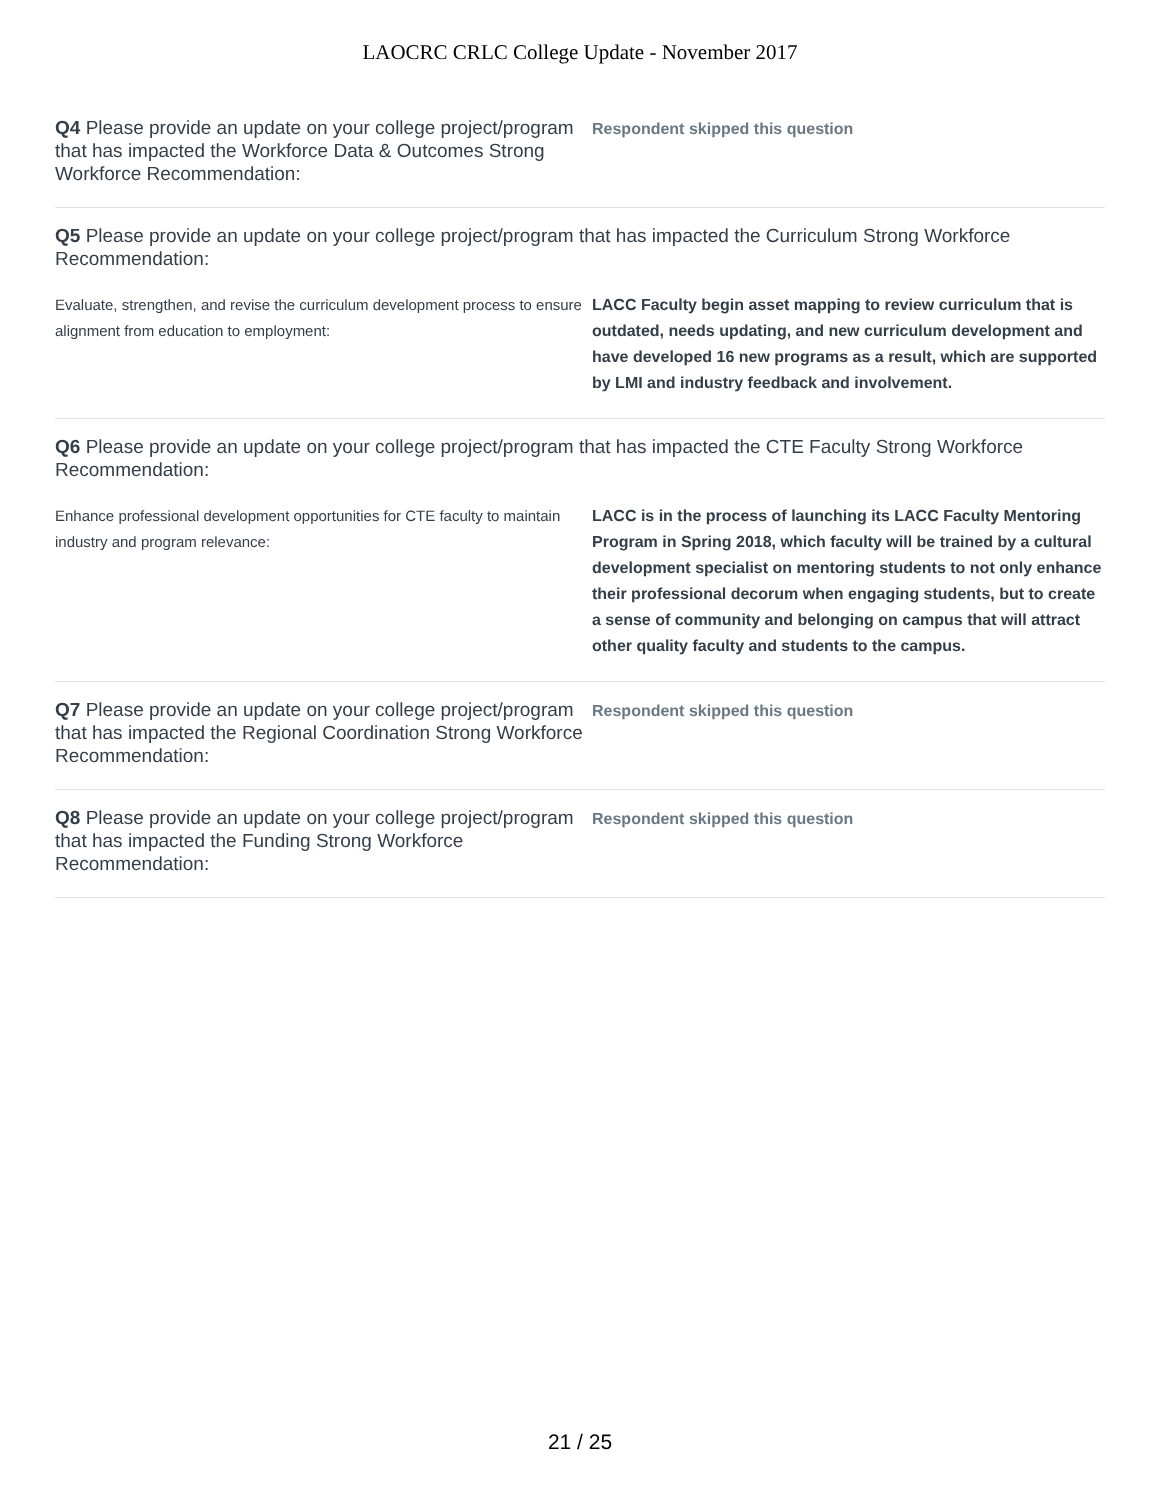LAOCRC CRLC College Update - November 2017
Q4 Please provide an update on your college project/program that has impacted the Workforce Data & Outcomes Strong Workforce Recommendation:
Respondent skipped this question
Q5 Please provide an update on your college project/program that has impacted the Curriculum Strong Workforce Recommendation:
Evaluate, strengthen, and revise the curriculum development process to ensure alignment from education to employment:
LACC Faculty begin asset mapping to review curriculum that is outdated, needs updating, and new curriculum development and have developed 16 new programs as a result, which are supported by LMI and industry feedback and involvement.
Q6 Please provide an update on your college project/program that has impacted the CTE Faculty Strong Workforce Recommendation:
Enhance professional development opportunities for CTE faculty to maintain industry and program relevance:
LACC is in the process of launching its LACC Faculty Mentoring Program in Spring 2018, which faculty will be trained by a cultural development specialist on mentoring students to not only enhance their professional decorum when engaging students, but to create a sense of community and belonging on campus that will attract other quality faculty and students to the campus.
Q7 Please provide an update on your college project/program that has impacted the Regional Coordination Strong Workforce Recommendation:
Respondent skipped this question
Q8 Please provide an update on your college project/program that has impacted the Funding Strong Workforce Recommendation:
Respondent skipped this question
21 / 25